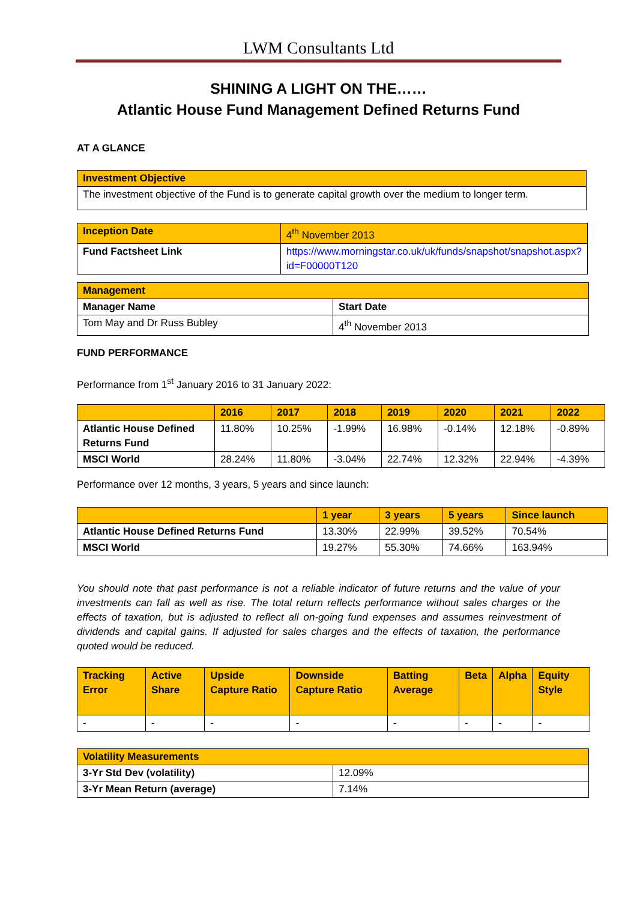LWM Consultants Ltd
SHINING A LIGHT ON THE……
Atlantic House Fund Management Defined Returns Fund
AT A GLANCE
| Investment Objective |
| --- |
| The investment objective of the Fund is to generate capital growth over the medium to longer term. |
| Inception Date | 4<sup>th</sup> November 2013 |
| Fund Factsheet Link | https://www.morningstar.co.uk/uk/funds/snapshot/snapshot.aspx?id=F00000T120 |
| Management | |
| --- | --- |
| Manager Name | Start Date |
| Tom May and Dr Russ Bubley | 4<sup>th</sup> November 2013 |
FUND PERFORMANCE
Performance from 1<sup>st</sup> January 2016 to 31 January 2022:
| | 2016 | 2017 | 2018 | 2019 | 2020 | 2021 | 2022 |
| --- | --- | --- | --- | --- | --- | --- | --- |
| Atlantic House Defined Returns Fund | 11.80% | 10.25% | -1.99% | 16.98% | -0.14% | 12.18% | -0.89% |
| MSCI World | 28.24% | 11.80% | -3.04% | 22.74% | 12.32% | 22.94% | -4.39% |
Performance over 12 months, 3 years, 5 years and since launch:
| | 1 year | 3 years | 5 years | Since launch |
| --- | --- | --- | --- | --- |
| Atlantic House Defined Returns Fund | 13.30% | 22.99% | 39.52% | 70.54% |
| MSCI World | 19.27% | 55.30% | 74.66% | 163.94% |
You should note that past performance is not a reliable indicator of future returns and the value of your investments can fall as well as rise. The total return reflects performance without sales charges or the effects of taxation, but is adjusted to reflect all on-going fund expenses and assumes reinvestment of dividends and capital gains. If adjusted for sales charges and the effects of taxation, the performance quoted would be reduced.
| Tracking Error | Active Share | Upside Capture Ratio | Downside Capture Ratio | Batting Average | Beta | Alpha | Equity Style |
| --- | --- | --- | --- | --- | --- | --- | --- |
| - | - | - | - | - | - | - | - |
| Volatility Measurements | |
| --- | --- |
| 3-Yr Std Dev (volatility) | 12.09% |
| 3-Yr Mean Return (average) | 7.14% |